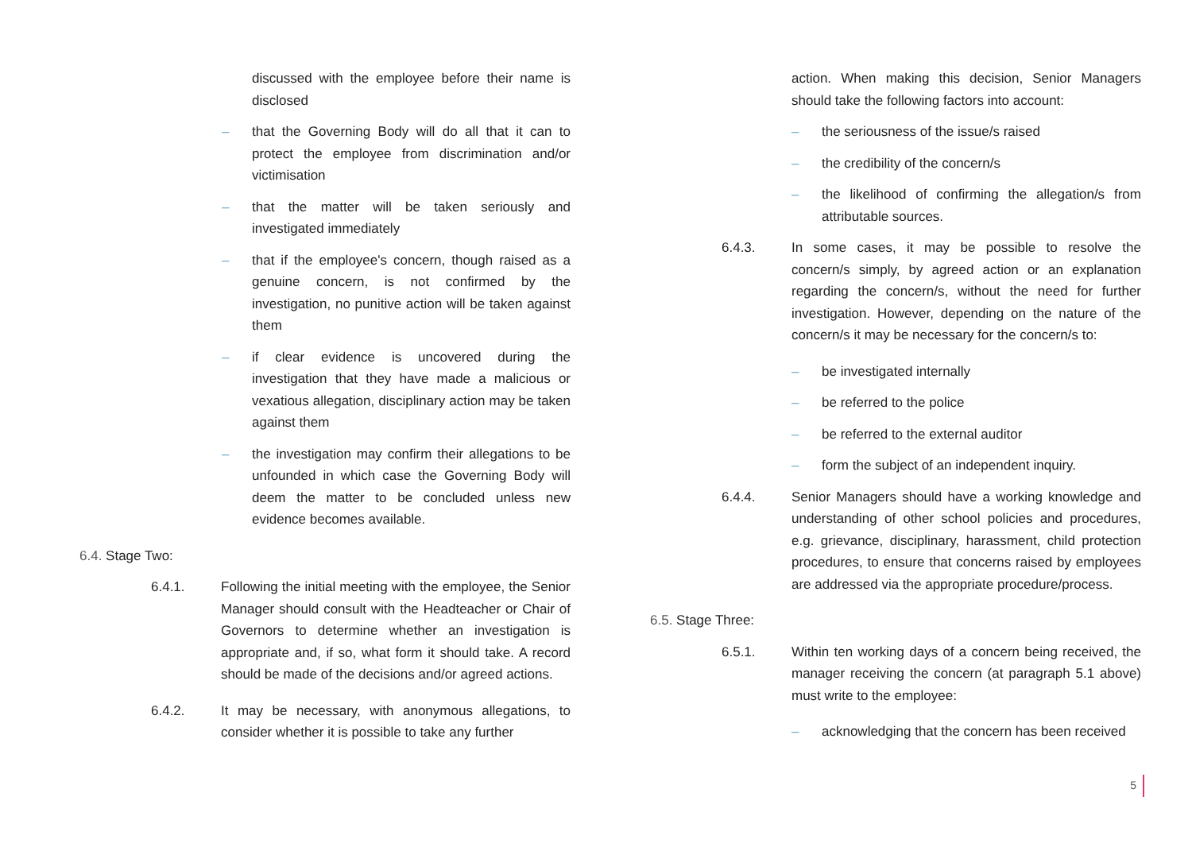discussed with the employee before their name is disclosed
– that the Governing Body will do all that it can to protect the employee from discrimination and/or victimisation
– that the matter will be taken seriously and investigated immediately
– that if the employee's concern, though raised as a genuine concern, is not confirmed by the investigation, no punitive action will be taken against them
– if clear evidence is uncovered during the investigation that they have made a malicious or vexatious allegation, disciplinary action may be taken against them
– the investigation may confirm their allegations to be unfounded in which case the Governing Body will deem the matter to be concluded unless new evidence becomes available.
6.4. Stage Two:
6.4.1. Following the initial meeting with the employee, the Senior Manager should consult with the Headteacher or Chair of Governors to determine whether an investigation is appropriate and, if so, what form it should take. A record should be made of the decisions and/or agreed actions.
6.4.2. It may be necessary, with anonymous allegations, to consider whether it is possible to take any further
action. When making this decision, Senior Managers should take the following factors into account:
– the seriousness of the issue/s raised
– the credibility of the concern/s
– the likelihood of confirming the allegation/s from attributable sources.
6.4.3. In some cases, it may be possible to resolve the concern/s simply, by agreed action or an explanation regarding the concern/s, without the need for further investigation. However, depending on the nature of the concern/s it may be necessary for the concern/s to:
– be investigated internally
– be referred to the police
– be referred to the external auditor
– form the subject of an independent inquiry.
6.4.4. Senior Managers should have a working knowledge and understanding of other school policies and procedures, e.g. grievance, disciplinary, harassment, child protection procedures, to ensure that concerns raised by employees are addressed via the appropriate procedure/process.
6.5. Stage Three:
6.5.1. Within ten working days of a concern being received, the manager receiving the concern (at paragraph 5.1 above) must write to the employee:
– acknowledging that the concern has been received
5